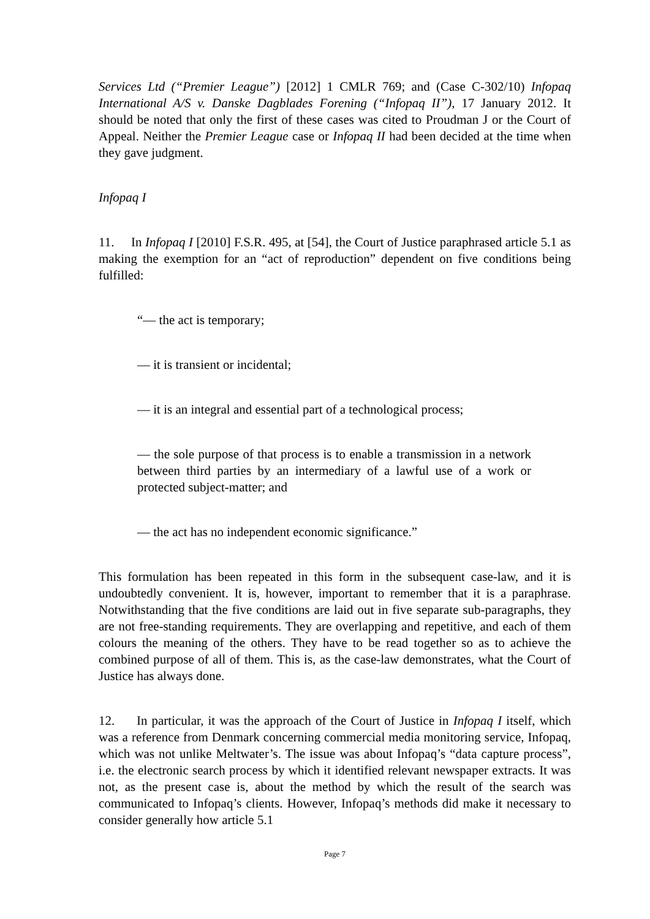Services Ltd (“Premier League”) [2012] 1 CMLR 769; and (Case C-302/10) Infopaq International A/S v. Danske Dagblades Forening (“Infopaq II”), 17 January 2012. It should be noted that only the first of these cases was cited to Proudman J or the Court of Appeal. Neither the Premier League case or Infopaq II had been decided at the time when they gave judgment.
Infopaq I
11. In Infopaq I [2010] F.S.R. 495, at [54], the Court of Justice paraphrased article 5.1 as making the exemption for an “act of reproduction” dependent on five conditions being fulfilled:
“— the act is temporary;
— it is transient or incidental;
— it is an integral and essential part of a technological process;
— the sole purpose of that process is to enable a transmission in a network between third parties by an intermediary of a lawful use of a work or protected subject-matter; and
— the act has no independent economic significance.”
This formulation has been repeated in this form in the subsequent case-law, and it is undoubtedly convenient. It is, however, important to remember that it is a paraphrase. Notwithstanding that the five conditions are laid out in five separate sub-paragraphs, they are not free-standing requirements. They are overlapping and repetitive, and each of them colours the meaning of the others. They have to be read together so as to achieve the combined purpose of all of them. This is, as the case-law demonstrates, what the Court of Justice has always done.
12. In particular, it was the approach of the Court of Justice in Infopaq I itself, which was a reference from Denmark concerning commercial media monitoring service, Infopaq, which was not unlike Meltwater’s. The issue was about Infopaq’s “data capture process”, i.e. the electronic search process by which it identified relevant newspaper extracts. It was not, as the present case is, about the method by which the result of the search was communicated to Infopaq’s clients. However, Infopaq’s methods did make it necessary to consider generally how article 5.1
Page 7